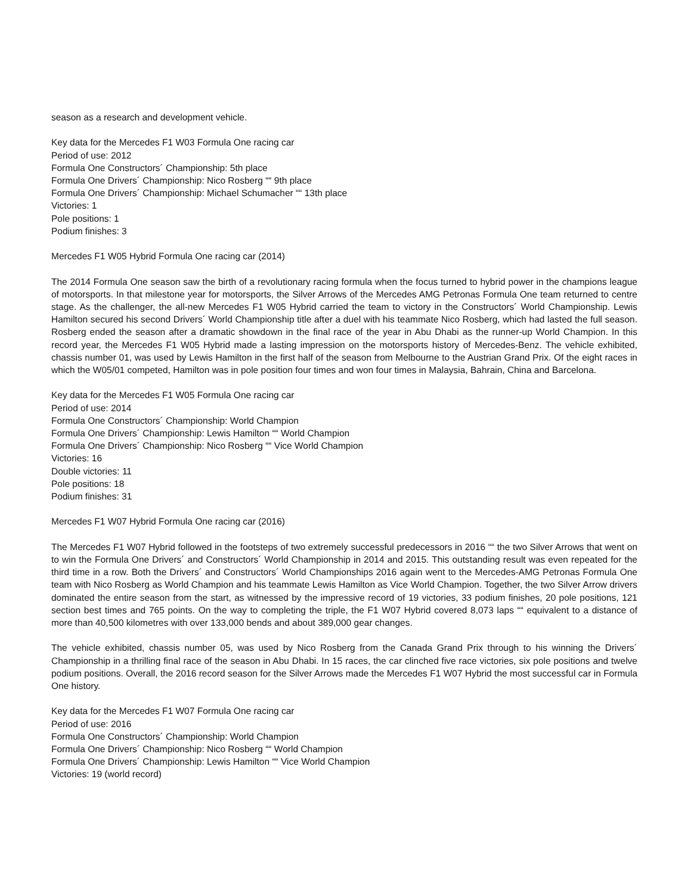season as a research and development vehicle.
Key data for the Mercedes F1 W03 Formula One racing car
Period of use: 2012
Formula One Constructors´ Championship: 5th place
Formula One Drivers´ Championship: Nico Rosberg ““ 9th place
Formula One Drivers´ Championship: Michael Schumacher ““ 13th place
Victories: 1
Pole positions: 1
Podium finishes: 3
Mercedes F1 W05 Hybrid Formula One racing car (2014)
The 2014 Formula One season saw the birth of a revolutionary racing formula when the focus turned to hybrid power in the champions league of motorsports. In that milestone year for motorsports, the Silver Arrows of the Mercedes AMG Petronas Formula One team returned to centre stage. As the challenger, the all-new Mercedes F1 W05 Hybrid carried the team to victory in the Constructors´ World Championship. Lewis Hamilton secured his second Drivers´ World Championship title after a duel with his teammate Nico Rosberg, which had lasted the full season. Rosberg ended the season after a dramatic showdown in the final race of the year in Abu Dhabi as the runner-up World Champion. In this record year, the Mercedes F1 W05 Hybrid made a lasting impression on the motorsports history of Mercedes-Benz. The vehicle exhibited, chassis number 01, was used by Lewis Hamilton in the first half of the season from Melbourne to the Austrian Grand Prix. Of the eight races in which the W05/01 competed, Hamilton was in pole position four times and won four times in Malaysia, Bahrain, China and Barcelona.
Key data for the Mercedes F1 W05 Formula One racing car
Period of use: 2014
Formula One Constructors´ Championship: World Champion
Formula One Drivers´ Championship: Lewis Hamilton ““ World Champion
Formula One Drivers´ Championship: Nico Rosberg ““ Vice World Champion
Victories: 16
Double victories: 11
Pole positions: 18
Podium finishes: 31
Mercedes F1 W07 Hybrid Formula One racing car (2016)
The Mercedes F1 W07 Hybrid followed in the footsteps of two extremely successful predecessors in 2016 ““ the two Silver Arrows that went on to win the Formula One Drivers´ and Constructors´ World Championship in 2014 and 2015. This outstanding result was even repeated for the third time in a row. Both the Drivers´ and Constructors´ World Championships 2016 again went to the Mercedes-AMG Petronas Formula One team with Nico Rosberg as World Champion and his teammate Lewis Hamilton as Vice World Champion. Together, the two Silver Arrow drivers dominated the entire season from the start, as witnessed by the impressive record of 19 victories, 33 podium finishes, 20 pole positions, 121 section best times and 765 points. On the way to completing the triple, the F1 W07 Hybrid covered 8,073 laps ““ equivalent to a distance of more than 40,500 kilometres with over 133,000 bends and about 389,000 gear changes.
The vehicle exhibited, chassis number 05, was used by Nico Rosberg from the Canada Grand Prix through to his winning the Drivers´ Championship in a thrilling final race of the season in Abu Dhabi. In 15 races, the car clinched five race victories, six pole positions and twelve podium positions. Overall, the 2016 record season for the Silver Arrows made the Mercedes F1 W07 Hybrid the most successful car in Formula One history.
Key data for the Mercedes F1 W07 Formula One racing car
Period of use: 2016
Formula One Constructors´ Championship: World Champion
Formula One Drivers´ Championship: Nico Rosberg ““ World Champion
Formula One Drivers´ Championship: Lewis Hamilton ““ Vice World Champion
Victories: 19 (world record)